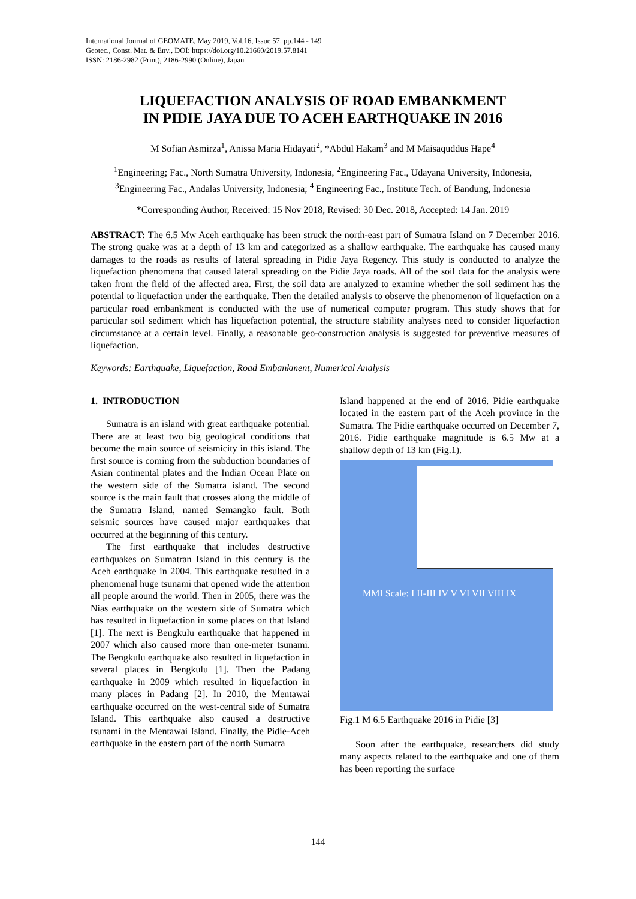International Journal of GEOMATE, May 2019, Vol.16, Issue 57, pp.144 - 149
Geotec., Const. Mat. & Env., DOI: https://doi.org/10.21660/2019.57.8141
ISSN: 2186-2982 (Print), 2186-2990 (Online), Japan
LIQUEFACTION ANALYSIS OF ROAD EMBANKMENT
IN PIDIE JAYA DUE TO ACEH EARTHQUAKE IN 2016
M Sofian Asmirza<sup>1</sup>, Anissa Maria Hidayati<sup>2</sup>, *Abdul Hakam<sup>3</sup> and M Maisaquddus Hape<sup>4</sup>
<sup>1</sup> Engineering; Fac., North Sumatra University, Indonesia, <sup>2</sup>Engineering Fac., Udayana University, Indonesia,
<sup>3</sup> Engineering Fac., Andalas University, Indonesia; <sup>4</sup> Engineering Fac., Institute Tech. of Bandung, Indonesia
*Corresponding Author, Received: 15 Nov 2018, Revised: 30 Dec. 2018, Accepted: 14 Jan. 2019
ABSTRACT: The 6.5 Mw Aceh earthquake has been struck the north-east part of Sumatra Island on 7 December 2016. The strong quake was at a depth of 13 km and categorized as a shallow earthquake. The earthquake has caused many damages to the roads as results of lateral spreading in Pidie Jaya Regency. This study is conducted to analyze the liquefaction phenomena that caused lateral spreading on the Pidie Jaya roads. All of the soil data for the analysis were taken from the field of the affected area. First, the soil data are analyzed to examine whether the soil sediment has the potential to liquefaction under the earthquake. Then the detailed analysis to observe the phenomenon of liquefaction on a particular road embankment is conducted with the use of numerical computer program. This study shows that for particular soil sediment which has liquefaction potential, the structure stability analyses need to consider liquefaction circumstance at a certain level. Finally, a reasonable geo-construction analysis is suggested for preventive measures of liquefaction.
Keywords: Earthquake, Liquefaction, Road Embankment, Numerical Analysis
1. INTRODUCTION
Sumatra is an island with great earthquake potential. There are at least two big geological conditions that become the main source of seismicity in this island. The first source is coming from the subduction boundaries of Asian continental plates and the Indian Ocean Plate on the western side of the Sumatra island. The second source is the main fault that crosses along the middle of the Sumatra Island, named Semangko fault. Both seismic sources have caused major earthquakes that occurred at the beginning of this century.
The first earthquake that includes destructive earthquakes on Sumatran Island in this century is the Aceh earthquake in 2004. This earthquake resulted in a phenomenal huge tsunami that opened wide the attention all people around the world. Then in 2005, there was the Nias earthquake on the western side of Sumatra which has resulted in liquefaction in some places on that Island [1]. The next is Bengkulu earthquake that happened in 2007 which also caused more than one-meter tsunami. The Bengkulu earthquake also resulted in liquefaction in several places in Bengkulu [1]. Then the Padang earthquake in 2009 which resulted in liquefaction in many places in Padang [2]. In 2010, the Mentawai earthquake occurred on the west-central side of Sumatra Island. This earthquake also caused a destructive tsunami in the Mentawai Island. Finally, the Pidie-Aceh earthquake in the eastern part of the north Sumatra
Island happened at the end of 2016. Pidie earthquake located in the eastern part of the Aceh province in the Sumatra. The Pidie earthquake occurred on December 7, 2016. Pidie earthquake magnitude is 6.5 Mw at a shallow depth of 13 km (Fig.1).
MMI Scale: I II-III IV V VI VII VIII IX
Fig.1 M 6.5 Earthquake 2016 in Pidie [3]
Soon after the earthquake, researchers did study many aspects related to the earthquake and one of them has been reporting the surface
144